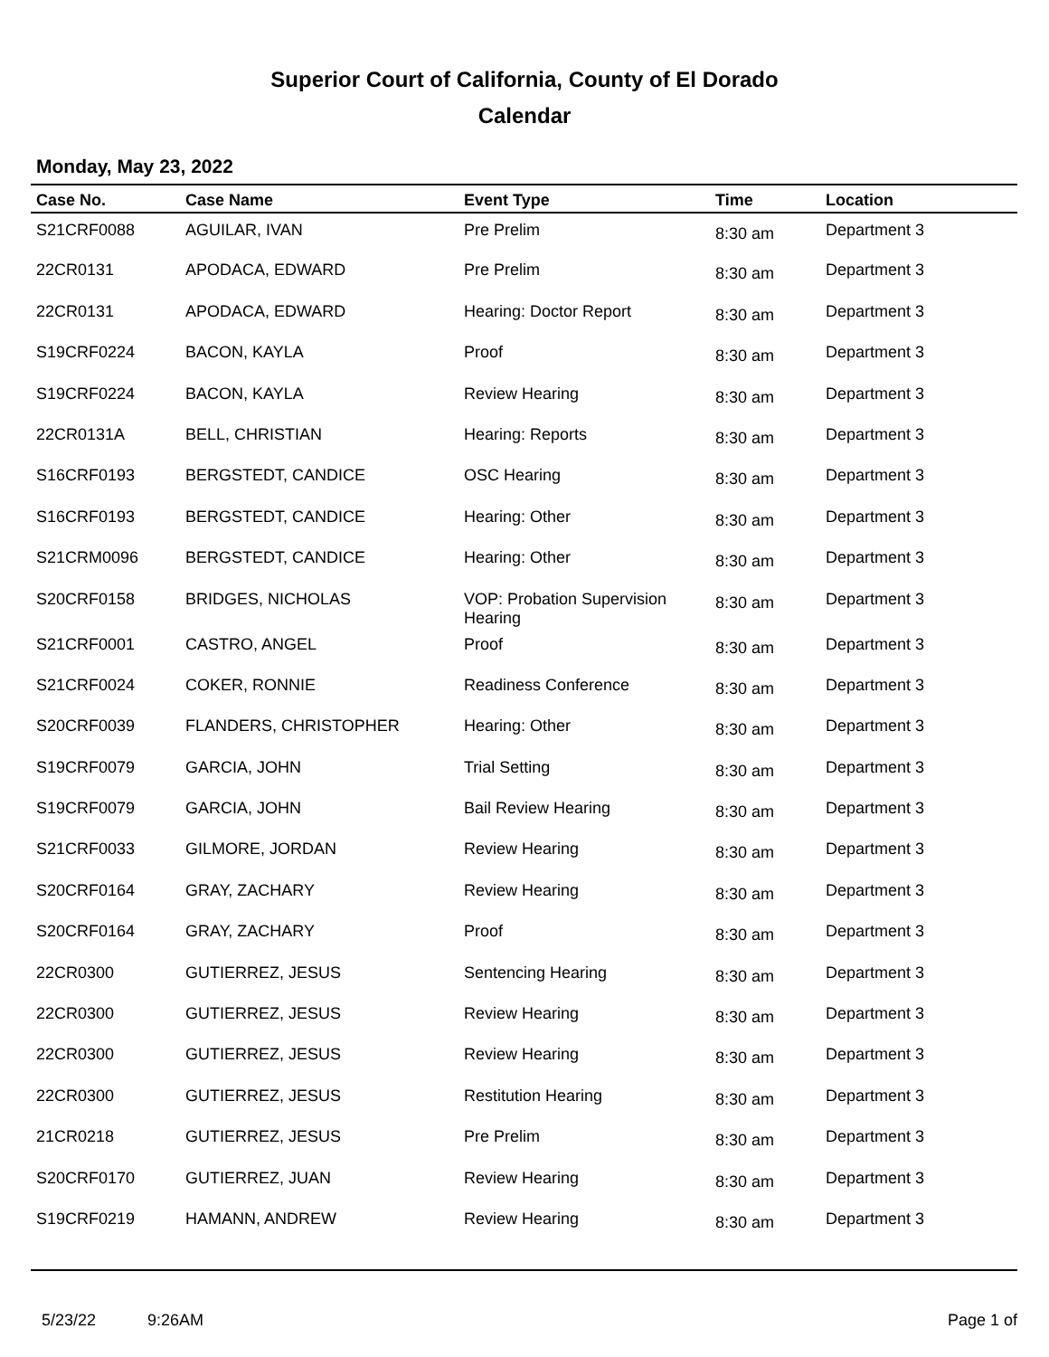Superior Court of California, County of El Dorado
Calendar
Monday, May 23, 2022
| Case No. | Case Name | Event Type | Time | Location |
| --- | --- | --- | --- | --- |
| S21CRF0088 | AGUILAR, IVAN | Pre Prelim | 8:30 am | Department 3 |
| 22CR0131 | APODACA, EDWARD | Pre Prelim | 8:30 am | Department 3 |
| 22CR0131 | APODACA, EDWARD | Hearing: Doctor Report | 8:30 am | Department 3 |
| S19CRF0224 | BACON, KAYLA | Proof | 8:30 am | Department 3 |
| S19CRF0224 | BACON, KAYLA | Review Hearing | 8:30 am | Department 3 |
| 22CR0131A | BELL, CHRISTIAN | Hearing: Reports | 8:30 am | Department 3 |
| S16CRF0193 | BERGSTEDT, CANDICE | OSC Hearing | 8:30 am | Department 3 |
| S16CRF0193 | BERGSTEDT, CANDICE | Hearing: Other | 8:30 am | Department 3 |
| S21CRM0096 | BERGSTEDT, CANDICE | Hearing: Other | 8:30 am | Department 3 |
| S20CRF0158 | BRIDGES, NICHOLAS | VOP: Probation Supervision Hearing | 8:30 am | Department 3 |
| S21CRF0001 | CASTRO, ANGEL | Proof | 8:30 am | Department 3 |
| S21CRF0024 | COKER, RONNIE | Readiness Conference | 8:30 am | Department 3 |
| S20CRF0039 | FLANDERS, CHRISTOPHER | Hearing: Other | 8:30 am | Department 3 |
| S19CRF0079 | GARCIA, JOHN | Trial Setting | 8:30 am | Department 3 |
| S19CRF0079 | GARCIA, JOHN | Bail Review Hearing | 8:30 am | Department 3 |
| S21CRF0033 | GILMORE, JORDAN | Review Hearing | 8:30 am | Department 3 |
| S20CRF0164 | GRAY, ZACHARY | Review Hearing | 8:30 am | Department 3 |
| S20CRF0164 | GRAY, ZACHARY | Proof | 8:30 am | Department 3 |
| 22CR0300 | GUTIERREZ, JESUS | Sentencing Hearing | 8:30 am | Department 3 |
| 22CR0300 | GUTIERREZ, JESUS | Review Hearing | 8:30 am | Department 3 |
| 22CR0300 | GUTIERREZ, JESUS | Review Hearing | 8:30 am | Department 3 |
| 22CR0300 | GUTIERREZ, JESUS | Restitution Hearing | 8:30 am | Department 3 |
| 21CR0218 | GUTIERREZ, JESUS | Pre Prelim | 8:30 am | Department 3 |
| S20CRF0170 | GUTIERREZ, JUAN | Review Hearing | 8:30 am | Department 3 |
| S19CRF0219 | HAMANN, ANDREW | Review Hearing | 8:30 am | Department 3 |
5/23/22 9:26AM Page 1 of